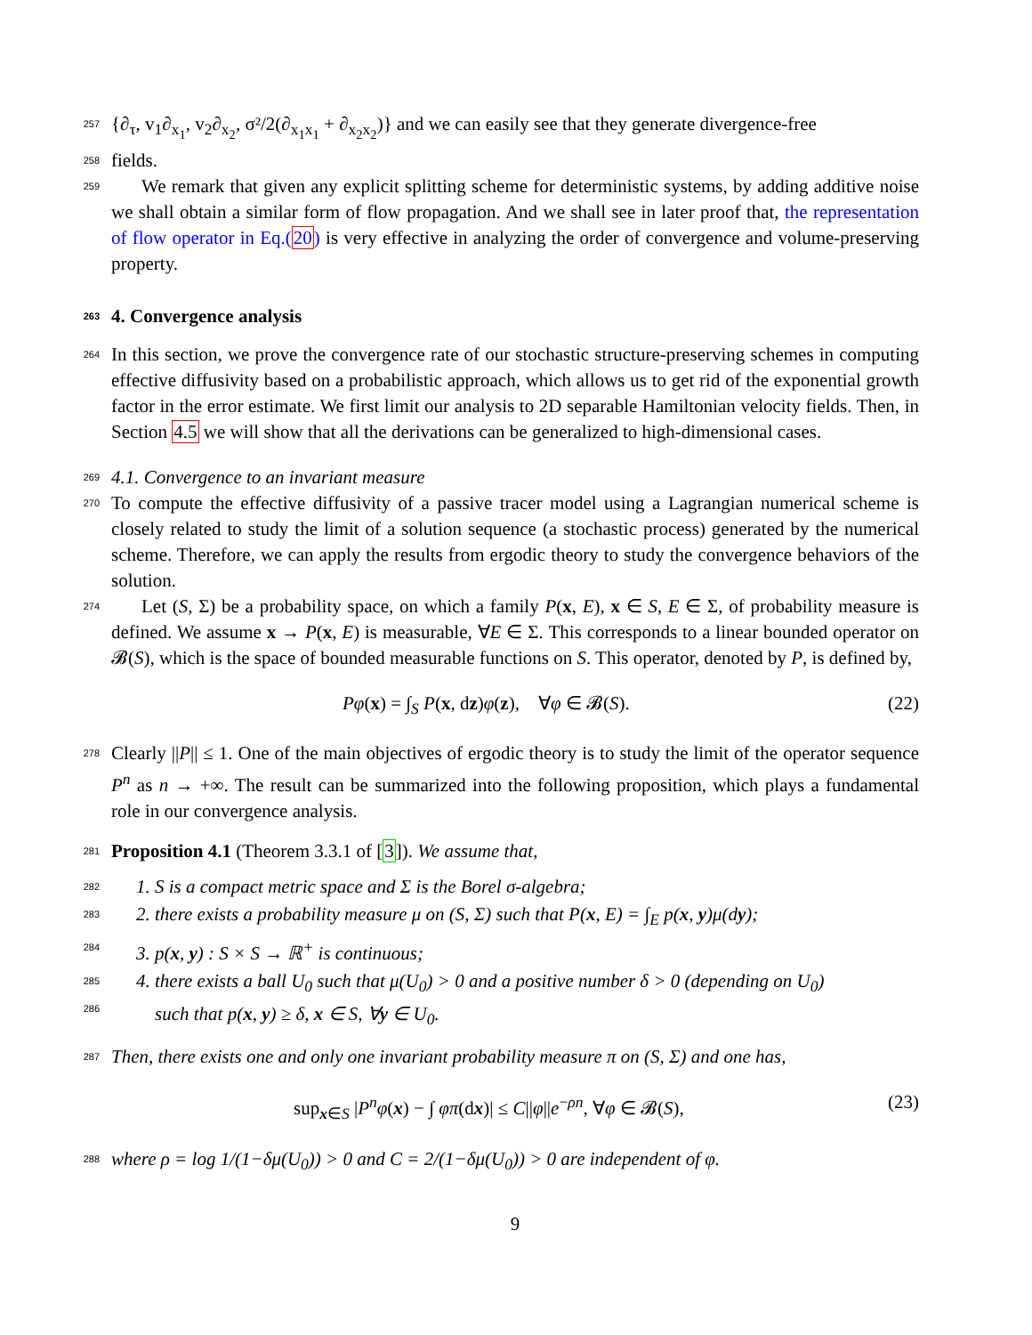257 {∂<sub>τ</sub>, v<sub>1</sub>∂<sub>x<sub>1</sub></sub>, v<sub>2</sub>∂<sub>x<sub>2</sub></sub>, σ²/2(∂<sub>x<sub>1</sub>x<sub>1</sub></sub> + ∂<sub>x<sub>2</sub>x<sub>2</sub></sub>)} and we can easily see that they generate divergence-free
258 fields.
259 We remark that given any explicit splitting scheme for deterministic systems, by adding additive noise we shall obtain a similar form of flow propagation. And we shall see in later proof that, the representation of flow operator in Eq.(20) is very effective in analyzing the order of convergence and volume-preserving property.
263 4. Convergence analysis
264 In this section, we prove the convergence rate of our stochastic structure-preserving schemes in computing effective diffusivity based on a probabilistic approach, which allows us to get rid of the exponential growth factor in the error estimate. We first limit our analysis to 2D separable Hamiltonian velocity fields. Then, in Section 4.5 we will show that all the derivations can be generalized to high-dimensional cases.
269 4.1. Convergence to an invariant measure
270 To compute the effective diffusivity of a passive tracer model using a Lagrangian numerical scheme is closely related to study the limit of a solution sequence (a stochastic process) generated by the numerical scheme. Therefore, we can apply the results from ergodic theory to study the convergence behaviors of the solution.
274 Let (S, Σ) be a probability space, on which a family P(x, E), x ∈ S, E ∈ Σ, of probability measure is defined. We assume x → P(x, E) is measurable, ∀E ∈ Σ. This corresponds to a linear bounded operator on 𝓑(S), which is the space of bounded measurable functions on S. This operator, denoted by P, is defined by,
Pφ(x) = ∫<sub>S</sub> P(x, dz)φ(z), ∀φ ∈ 𝓑(S). (22)
278 Clearly ||P|| ≤ 1. One of the main objectives of ergodic theory is to study the limit of the operator sequence P<sup>n</sup> as n → +∞. The result can be summarized into the following proposition, which plays a fundamental role in our convergence analysis.
281 Proposition 4.1 (Theorem 3.3.1 of [3]). We assume that,
282 1. S is a compact metric space and Σ is the Borel σ-algebra;
283 2. there exists a probability measure μ on (S, Σ) such that P(x, E) = ∫<sub>E</sub> p(x, y)μ(dy);
284 3. p(x, y) : S × S → ℝ<sup>+</sup> is continuous;
285 4. there exists a ball U<sub>0</sub> such that μ(U<sub>0</sub>) > 0 and a positive number δ > 0 (depending on U<sub>0</sub>)
such that p(x, y) ≥ δ, x ∈ S, ∀y ∈ U<sub>0</sub>.
286
287 Then, there exists one and only one invariant probability measure π on (S, Σ) and one has,
sup<sub>x∈S</sub> |P<sup>n</sup>φ(x) − ∫ φπ(dx)| ≤ C||φ||e<sup>−ρn</sup>, ∀φ ∈ 𝓑(S), (23)
288 where ρ = log 1/(1−δμ(U<sub>0</sub>)) > 0 and C = 2/(1−δμ(U<sub>0</sub>)) > 0 are independent of φ.
9